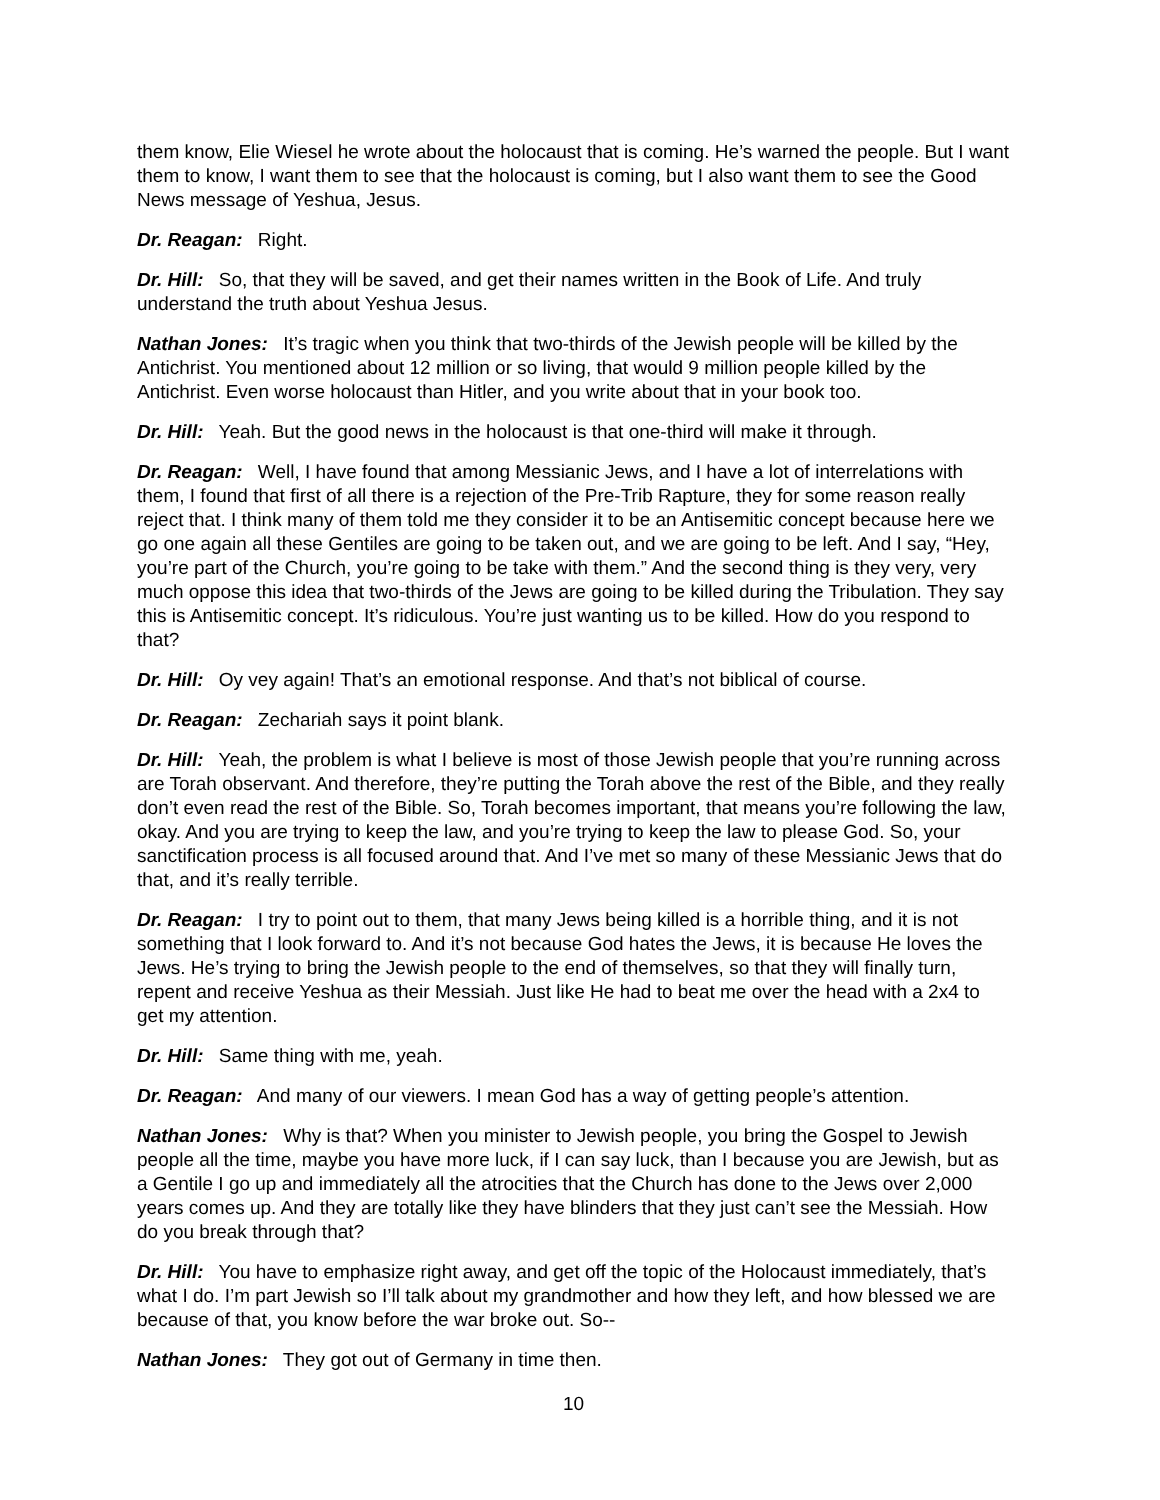them know, Elie Wiesel he wrote about the holocaust that is coming. He’s warned the people. But I want them to know, I want them to see that the holocaust is coming, but I also want them to see the Good News message of Yeshua, Jesus.
Dr. Reagan: Right.
Dr. Hill: So, that they will be saved, and get their names written in the Book of Life. And truly understand the truth about Yeshua Jesus.
Nathan Jones: It’s tragic when you think that two-thirds of the Jewish people will be killed by the Antichrist. You mentioned about 12 million or so living, that would 9 million people killed by the Antichrist. Even worse holocaust than Hitler, and you write about that in your book too.
Dr. Hill: Yeah. But the good news in the holocaust is that one-third will make it through.
Dr. Reagan: Well, I have found that among Messianic Jews, and I have a lot of interrelations with them, I found that first of all there is a rejection of the Pre-Trib Rapture, they for some reason really reject that. I think many of them told me they consider it to be an Antisemitic concept because here we go one again all these Gentiles are going to be taken out, and we are going to be left. And I say, “Hey, you’re part of the Church, you’re going to be take with them.” And the second thing is they very, very much oppose this idea that two-thirds of the Jews are going to be killed during the Tribulation. They say this is Antisemitic concept. It’s ridiculous. You’re just wanting us to be killed. How do you respond to that?
Dr. Hill: Oy vey again! That’s an emotional response. And that’s not biblical of course.
Dr. Reagan: Zechariah says it point blank.
Dr. Hill: Yeah, the problem is what I believe is most of those Jewish people that you’re running across are Torah observant. And therefore, they’re putting the Torah above the rest of the Bible, and they really don’t even read the rest of the Bible. So, Torah becomes important, that means you’re following the law, okay. And you are trying to keep the law, and you’re trying to keep the law to please God. So, your sanctification process is all focused around that. And I’ve met so many of these Messianic Jews that do that, and it’s really terrible.
Dr. Reagan: I try to point out to them, that many Jews being killed is a horrible thing, and it is not something that I look forward to. And it’s not because God hates the Jews, it is because He loves the Jews. He’s trying to bring the Jewish people to the end of themselves, so that they will finally turn, repent and receive Yeshua as their Messiah. Just like He had to beat me over the head with a 2x4 to get my attention.
Dr. Hill: Same thing with me, yeah.
Dr. Reagan: And many of our viewers. I mean God has a way of getting people’s attention.
Nathan Jones: Why is that? When you minister to Jewish people, you bring the Gospel to Jewish people all the time, maybe you have more luck, if I can say luck, than I because you are Jewish, but as a Gentile I go up and immediately all the atrocities that the Church has done to the Jews over 2,000 years comes up. And they are totally like they have blinders that they just can’t see the Messiah. How do you break through that?
Dr. Hill: You have to emphasize right away, and get off the topic of the Holocaust immediately, that’s what I do. I’m part Jewish so I’ll talk about my grandmother and how they left, and how blessed we are because of that, you know before the war broke out. So--
Nathan Jones: They got out of Germany in time then.
10